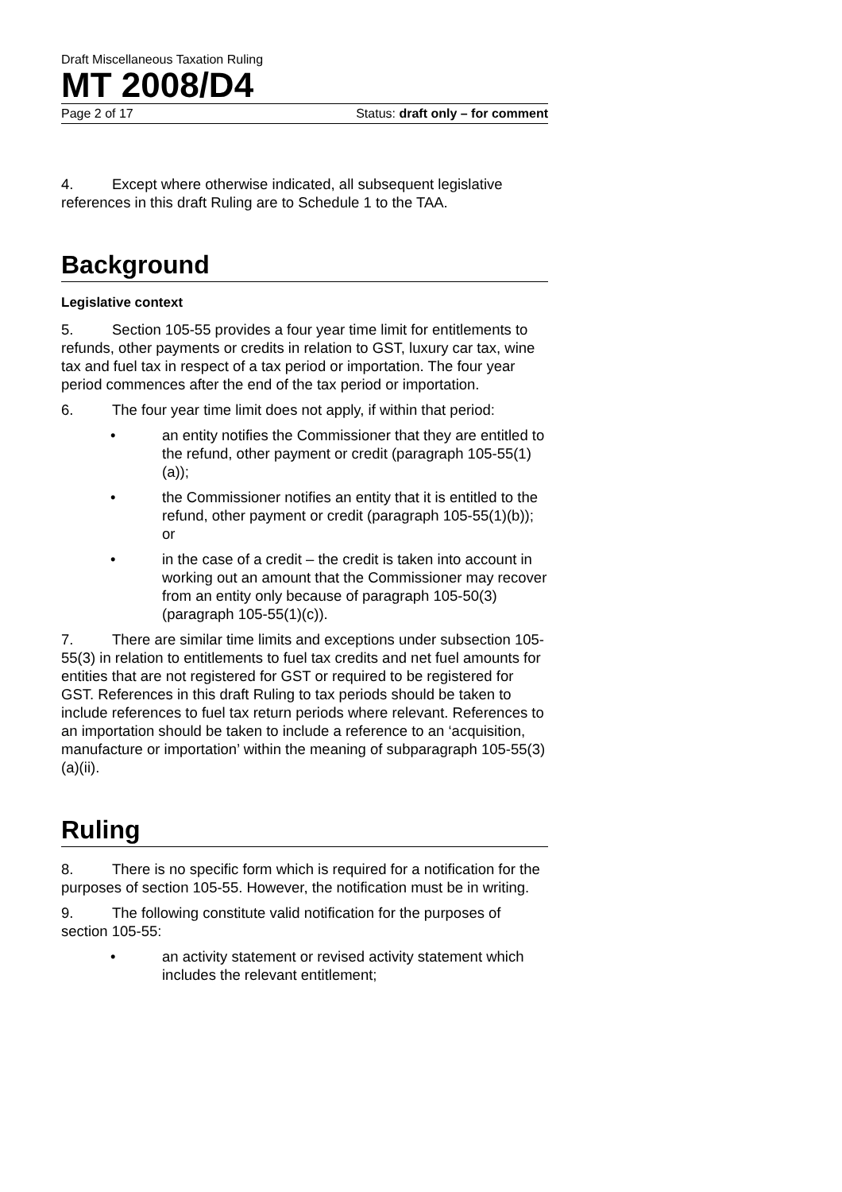Draft Miscellaneous Taxation Ruling
MT 2008/D4
Page 2 of 17 Status: draft only – for comment
4. Except where otherwise indicated, all subsequent legislative references in this draft Ruling are to Schedule 1 to the TAA.
Background
Legislative context
5. Section 105-55 provides a four year time limit for entitlements to refunds, other payments or credits in relation to GST, luxury car tax, wine tax and fuel tax in respect of a tax period or importation. The four year period commences after the end of the tax period or importation.
6. The four year time limit does not apply, if within that period:
• an entity notifies the Commissioner that they are entitled to the refund, other payment or credit (paragraph 105-55(1)(a));
• the Commissioner notifies an entity that it is entitled to the refund, other payment or credit (paragraph 105-55(1)(b)); or
• in the case of a credit – the credit is taken into account in working out an amount that the Commissioner may recover from an entity only because of paragraph 105-50(3) (paragraph 105-55(1)(c)).
7. There are similar time limits and exceptions under subsection 105-55(3) in relation to entitlements to fuel tax credits and net fuel amounts for entities that are not registered for GST or required to be registered for GST. References in this draft Ruling to tax periods should be taken to include references to fuel tax return periods where relevant. References to an importation should be taken to include a reference to an ‘acquisition, manufacture or importation’ within the meaning of subparagraph 105-55(3)(a)(ii).
Ruling
8. There is no specific form which is required for a notification for the purposes of section 105-55. However, the notification must be in writing.
9. The following constitute valid notification for the purposes of section 105-55:
• an activity statement or revised activity statement which includes the relevant entitlement;